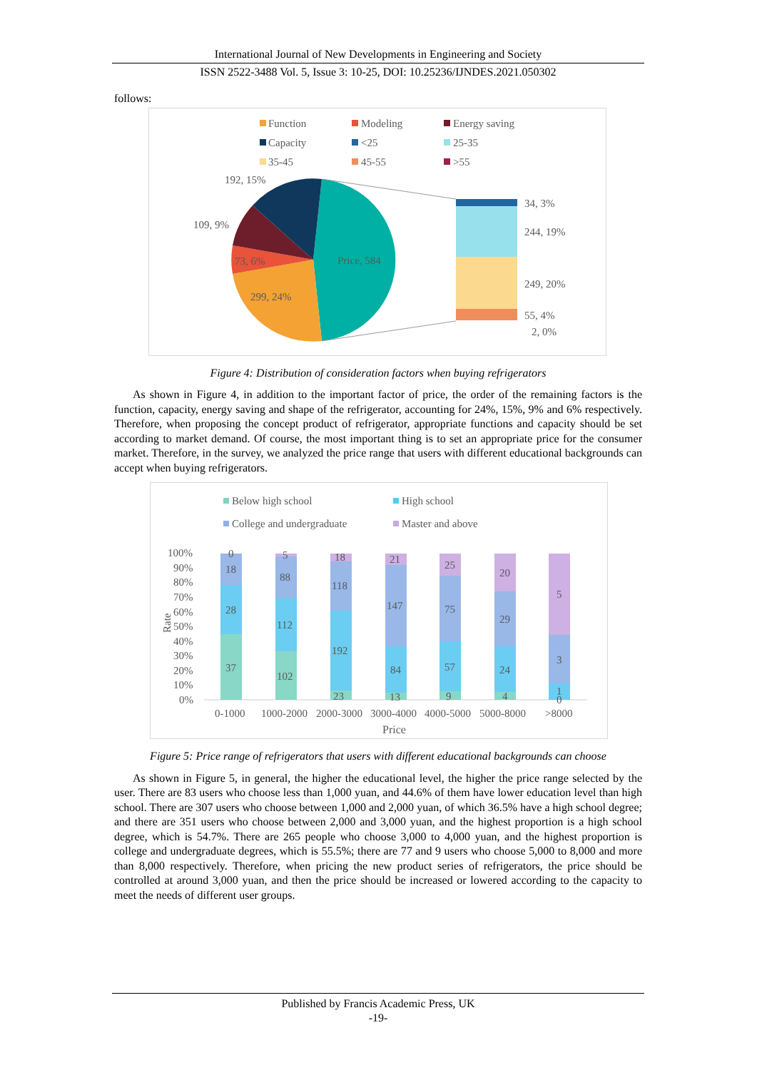International Journal of New Developments in Engineering and Society
ISSN 2522-3488 Vol. 5, Issue 3: 10-25, DOI: 10.25236/IJNDES.2021.050302
follows:
Function
Modeling
Energy saving
Capacity
<25
25-35
35-45
45-55
>55
Price, 584
299, 24%
73, 6%
109, 9%
192, 15%
34, 3%
244, 19%
249, 20%
55, 4%
2, 0%
Figure 4: Distribution of consideration factors when buying refrigerators
As shown in Figure 4, in addition to the important factor of price, the order of the remaining factors is the function, capacity, energy saving and shape of the refrigerator, accounting for 24%, 15%, 9% and 6% respectively. Therefore, when proposing the concept product of refrigerator, appropriate functions and capacity should be set according to market demand. Of course, the most important thing is to set an appropriate price for the consumer market. Therefore, in the survey, we analyzed the price range that users with different educational backgrounds can accept when buying refrigerators.
Below high school
High school
College and undergraduate
Master and above
100%
90%
80%
70%
60%
50%
40%
30%
20%
10%
0%
Rate
37
28
18
0
102
112
88
5
23
192
118
18
13
84
147
21
9
57
75
25
4
24
29
20
1
0
3
5
0-1000
1000-2000
2000-3000
3000-4000
4000-5000
5000-8000
>8000
Price
Figure 5: Price range of refrigerators that users with different educational backgrounds can choose
As shown in Figure 5, in general, the higher the educational level, the higher the price range selected by the user. There are 83 users who choose less than 1,000 yuan, and 44.6% of them have lower education level than high school. There are 307 users who choose between 1,000 and 2,000 yuan, of which 36.5% have a high school degree; and there are 351 users who choose between 2,000 and 3,000 yuan, and the highest proportion is a high school degree, which is 54.7%. There are 265 people who choose 3,000 to 4,000 yuan, and the highest proportion is college and undergraduate degrees, which is 55.5%; there are 77 and 9 users who choose 5,000 to 8,000 and more than 8,000 respectively. Therefore, when pricing the new product series of refrigerators, the price should be controlled at around 3,000 yuan, and then the price should be increased or lowered according to the capacity to meet the needs of different user groups.
Published by Francis Academic Press, UK
-19-